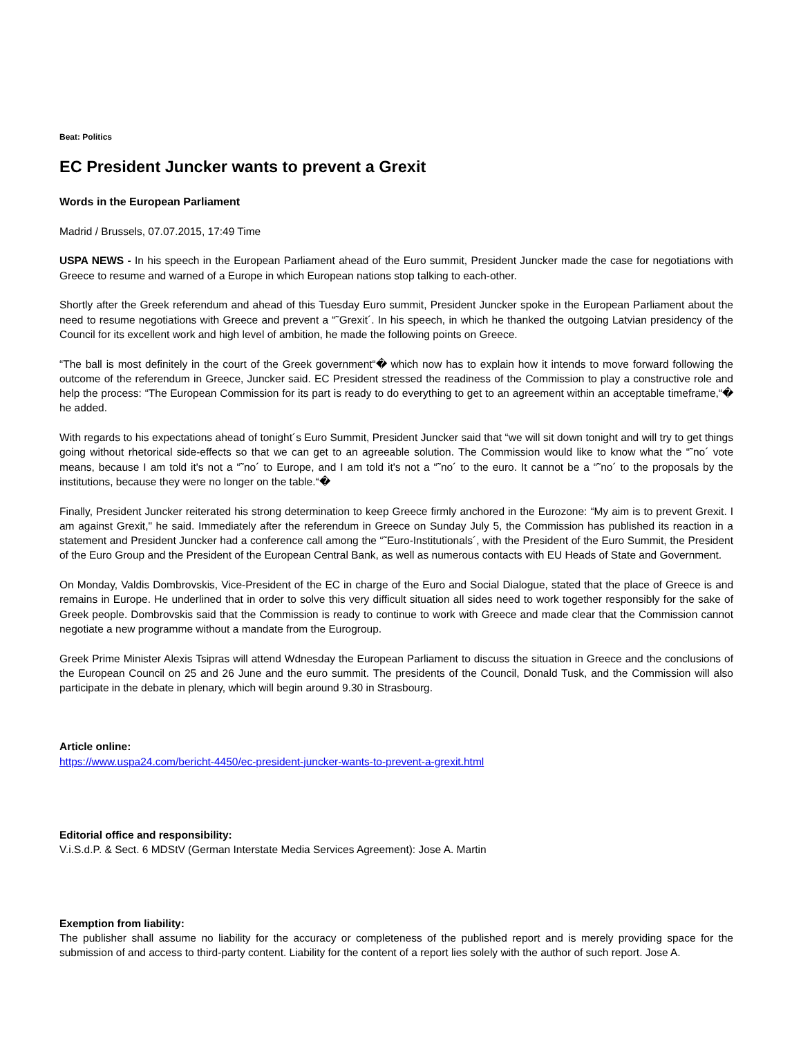Beat: Politics
EC President Juncker wants to prevent a Grexit
Words in the European Parliament
Madrid / Brussels, 07.07.2015, 17:49 Time
USPA NEWS - In his speech in the European Parliament ahead of the Euro summit, President Juncker made the case for negotiations with Greece to resume and warned of a Europe in which European nations stop talking to each-other.
Shortly after the Greek referendum and ahead of this Tuesday Euro summit, President Juncker spoke in the European Parliament about the need to resume negotiations with Greece and prevent a “˜Grexit´. In his speech, in which he thanked the outgoing Latvian presidency of the Council for its excellent work and high level of ambition, he made the following points on Greece.
“The ball is most definitely in the court of the Greek government“� which now has to explain how it intends to move forward following the outcome of the referendum in Greece, Juncker said. EC President stressed the readiness of the Commission to play a constructive role and help the process: “The European Commission for its part is ready to do everything to get to an agreement within an acceptable timeframe,“� he added.
With regards to his expectations ahead of tonight´s Euro Summit, President Juncker said that “we will sit down tonight and will try to get things going without rhetorical side-effects so that we can get to an agreeable solution. The Commission would like to know what the “˜no´ vote means, because I am told it's not a “˜no´ to Europe, and I am told it's not a “˜no´ to the euro. It cannot be a “˜no´ to the proposals by the institutions, because they were no longer on the table.“�
Finally, President Juncker reiterated his strong determination to keep Greece firmly anchored in the Eurozone: “My aim is to prevent Grexit. I am against Grexit," he said. Immediately after the referendum in Greece on Sunday July 5, the Commission has published its reaction in a statement and President Juncker had a conference call among the “˜Euro-Institutionals´, with the President of the Euro Summit, the President of the Euro Group and the President of the European Central Bank, as well as numerous contacts with EU Heads of State and Government.
On Monday, Valdis Dombrovskis, Vice-President of the EC in charge of the Euro and Social Dialogue, stated that the place of Greece is and remains in Europe. He underlined that in order to solve this very difficult situation all sides need to work together responsibly for the sake of Greek people. Dombrovskis said that the Commission is ready to continue to work with Greece and made clear that the Commission cannot negotiate a new programme without a mandate from the Eurogroup.
Greek Prime Minister Alexis Tsipras will attend Wdnesday the European Parliament to discuss the situation in Greece and the conclusions of the European Council on 25 and 26 June and the euro summit. The presidents of the Council, Donald Tusk, and the Commission will also participate in the debate in plenary, which will begin around 9.30 in Strasbourg.
Article online:
https://www.uspa24.com/bericht-4450/ec-president-juncker-wants-to-prevent-a-grexit.html
Editorial office and responsibility:
V.i.S.d.P. & Sect. 6 MDStV (German Interstate Media Services Agreement): Jose A. Martin
Exemption from liability:
The publisher shall assume no liability for the accuracy or completeness of the published report and is merely providing space for the submission of and access to third-party content. Liability for the content of a report lies solely with the author of such report. Jose A.